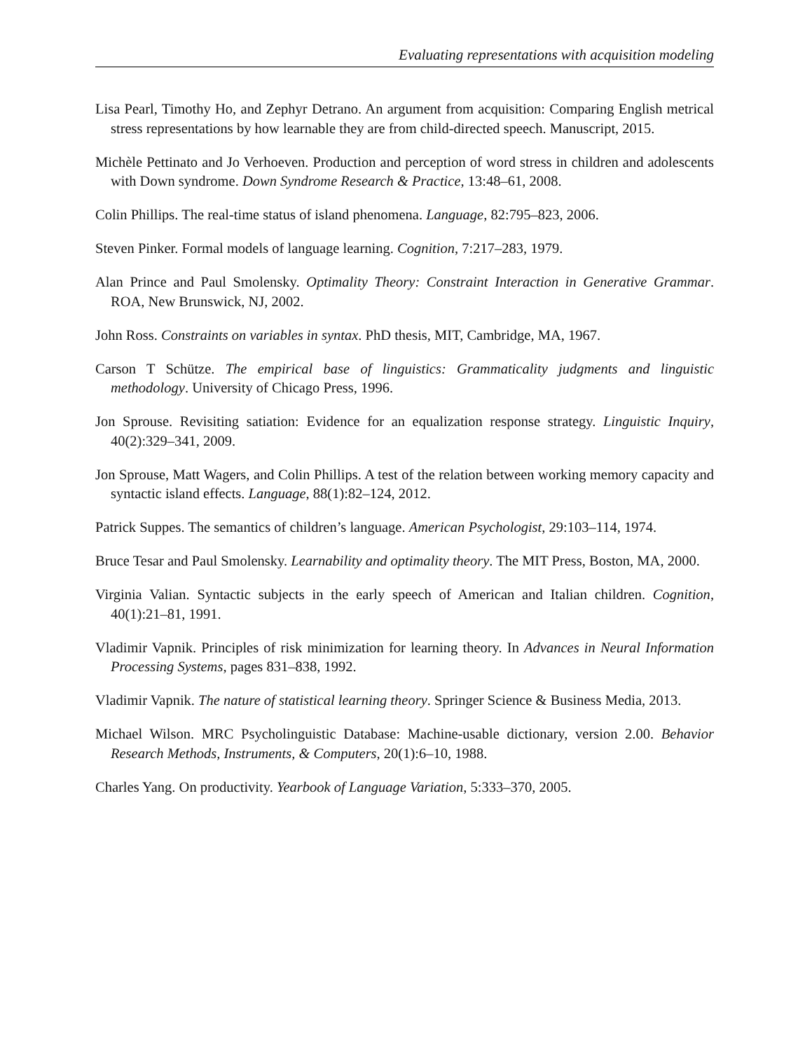Evaluating representations with acquisition modeling
Lisa Pearl, Timothy Ho, and Zephyr Detrano. An argument from acquisition: Comparing English metrical stress representations by how learnable they are from child-directed speech. Manuscript, 2015.
Michèle Pettinato and Jo Verhoeven. Production and perception of word stress in children and adolescents with Down syndrome. Down Syndrome Research & Practice, 13:48–61, 2008.
Colin Phillips. The real-time status of island phenomena. Language, 82:795–823, 2006.
Steven Pinker. Formal models of language learning. Cognition, 7:217–283, 1979.
Alan Prince and Paul Smolensky. Optimality Theory: Constraint Interaction in Generative Grammar. ROA, New Brunswick, NJ, 2002.
John Ross. Constraints on variables in syntax. PhD thesis, MIT, Cambridge, MA, 1967.
Carson T Schütze. The empirical base of linguistics: Grammaticality judgments and linguistic methodology. University of Chicago Press, 1996.
Jon Sprouse. Revisiting satiation: Evidence for an equalization response strategy. Linguistic Inquiry, 40(2):329–341, 2009.
Jon Sprouse, Matt Wagers, and Colin Phillips. A test of the relation between working memory capacity and syntactic island effects. Language, 88(1):82–124, 2012.
Patrick Suppes. The semantics of children’s language. American Psychologist, 29:103–114, 1974.
Bruce Tesar and Paul Smolensky. Learnability and optimality theory. The MIT Press, Boston, MA, 2000.
Virginia Valian. Syntactic subjects in the early speech of American and Italian children. Cognition, 40(1):21–81, 1991.
Vladimir Vapnik. Principles of risk minimization for learning theory. In Advances in Neural Information Processing Systems, pages 831–838, 1992.
Vladimir Vapnik. The nature of statistical learning theory. Springer Science & Business Media, 2013.
Michael Wilson. MRC Psycholinguistic Database: Machine-usable dictionary, version 2.00. Behavior Research Methods, Instruments, & Computers, 20(1):6–10, 1988.
Charles Yang. On productivity. Yearbook of Language Variation, 5:333–370, 2005.